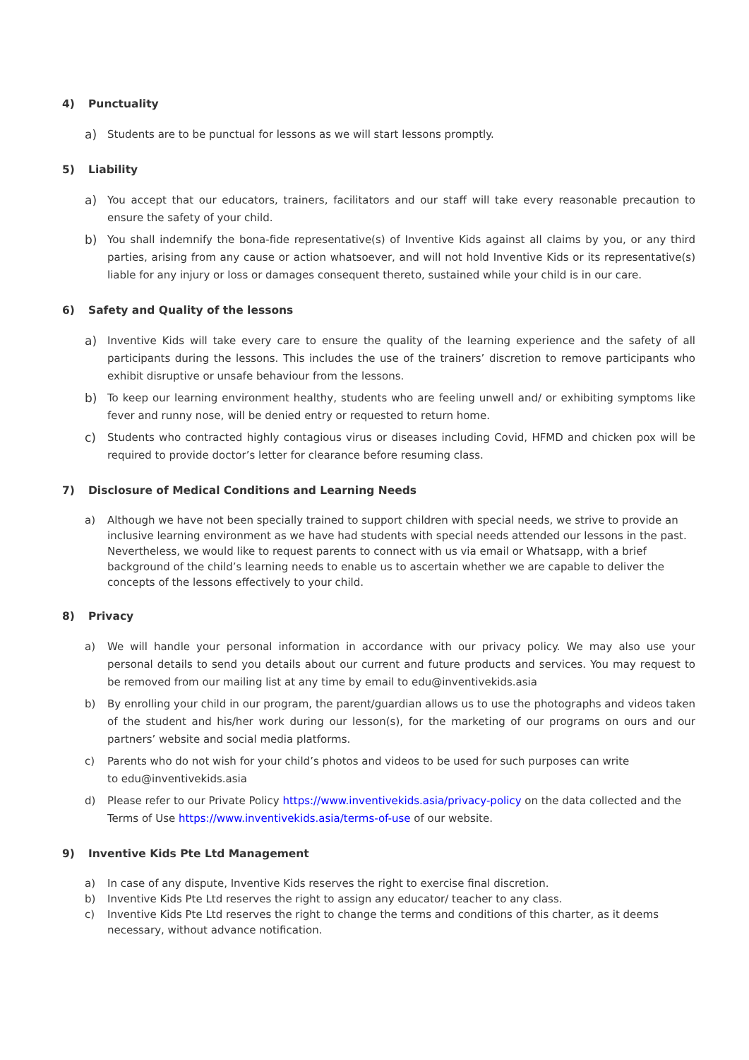4) Punctuality
a) Students are to be punctual for lessons as we will start lessons promptly.
5) Liability
a) You accept that our educators, trainers, facilitators and our staff will take every reasonable precaution to ensure the safety of your child.
b) You shall indemnify the bona-fide representative(s) of Inventive Kids against all claims by you, or any third parties, arising from any cause or action whatsoever, and will not hold Inventive Kids or its representative(s) liable for any injury or loss or damages consequent thereto, sustained while your child is in our care.
6) Safety and Quality of the lessons
a) Inventive Kids will take every care to ensure the quality of the learning experience and the safety of all participants during the lessons. This includes the use of the trainers’ discretion to remove participants who exhibit disruptive or unsafe behaviour from the lessons.
b) To keep our learning environment healthy, students who are feeling unwell and/ or exhibiting symptoms like fever and runny nose, will be denied entry or requested to return home.
c) Students who contracted highly contagious virus or diseases including Covid, HFMD and chicken pox will be required to provide doctor’s letter for clearance before resuming class.
7) Disclosure of Medical Conditions and Learning Needs
a) Although we have not been specially trained to support children with special needs, we strive to provide an inclusive learning environment as we have had students with special needs attended our lessons in the past. Nevertheless, we would like to request parents to connect with us via email or Whatsapp, with a brief background of the child’s learning needs to enable us to ascertain whether we are capable to deliver the concepts of the lessons effectively to your child.
8) Privacy
a) We will handle your personal information in accordance with our privacy policy. We may also use your personal details to send you details about our current and future products and services. You may request to be removed from our mailing list at any time by email to edu@inventivekids.asia
b) By enrolling your child in our program, the parent/guardian allows us to use the photographs and videos taken of the student and his/her work during our lesson(s), for the marketing of our programs on ours and our partners’ website and social media platforms.
c) Parents who do not wish for your child’s photos and videos to be used for such purposes can write
to edu@inventivekids.asia
d) Please refer to our Private Policy https://www.inventivekids.asia/privacy-policy on the data collected and the Terms of Use https://www.inventivekids.asia/terms-of-use of our website.
9) Inventive Kids Pte Ltd Management
a) In case of any dispute, Inventive Kids reserves the right to exercise final discretion.
b) Inventive Kids Pte Ltd reserves the right to assign any educator/ teacher to any class.
c) Inventive Kids Pte Ltd reserves the right to change the terms and conditions of this charter, as it deems necessary, without advance notification.